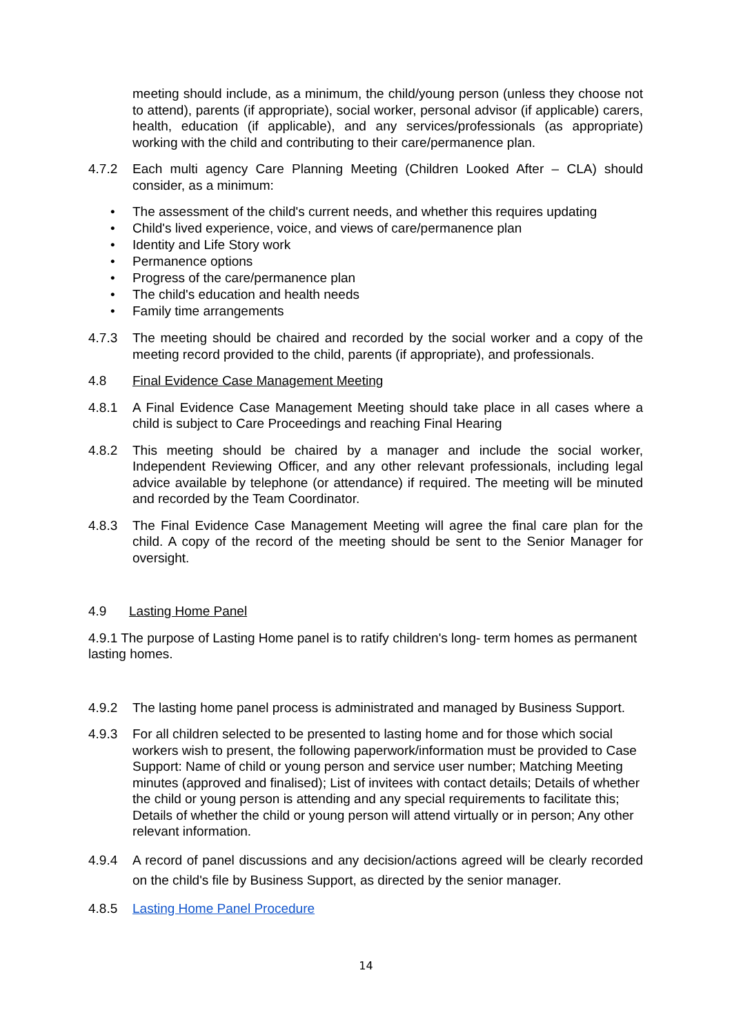meeting should include, as a minimum, the child/young person (unless they choose not to attend), parents (if appropriate), social worker, personal advisor (if applicable) carers, health, education (if applicable), and any services/professionals (as appropriate) working with the child and contributing to their care/permanence plan.
4.7.2 Each multi agency Care Planning Meeting (Children Looked After – CLA) should consider, as a minimum:
• The assessment of the child's current needs, and whether this requires updating
• Child's lived experience, voice, and views of care/permanence plan
• Identity and Life Story work
• Permanence options
• Progress of the care/permanence plan
• The child's education and health needs
• Family time arrangements
4.7.3 The meeting should be chaired and recorded by the social worker and a copy of the meeting record provided to the child, parents (if appropriate), and professionals.
4.8 Final Evidence Case Management Meeting
4.8.1 A Final Evidence Case Management Meeting should take place in all cases where a child is subject to Care Proceedings and reaching Final Hearing
4.8.2 This meeting should be chaired by a manager and include the social worker, Independent Reviewing Officer, and any other relevant professionals, including legal advice available by telephone (or attendance) if required. The meeting will be minuted and recorded by the Team Coordinator.
4.8.3 The Final Evidence Case Management Meeting will agree the final care plan for the child. A copy of the record of the meeting should be sent to the Senior Manager for oversight.
4.9 Lasting Home Panel
4.9.1 The purpose of Lasting Home panel is to ratify children's long- term homes as permanent lasting homes.
4.9.2 The lasting home panel process is administrated and managed by Business Support.
4.9.3 For all children selected to be presented to lasting home and for those which social workers wish to present, the following paperwork/information must be provided to Case Support: Name of child or young person and service user number; Matching Meeting minutes (approved and finalised); List of invitees with contact details; Details of whether the child or young person is attending and any special requirements to facilitate this; Details of whether the child or young person will attend virtually or in person; Any other relevant information.
4.9.4 A record of panel discussions and any decision/actions agreed will be clearly recorded on the child's file by Business Support, as directed by the senior manager.
4.8.5 Lasting Home Panel Procedure
14